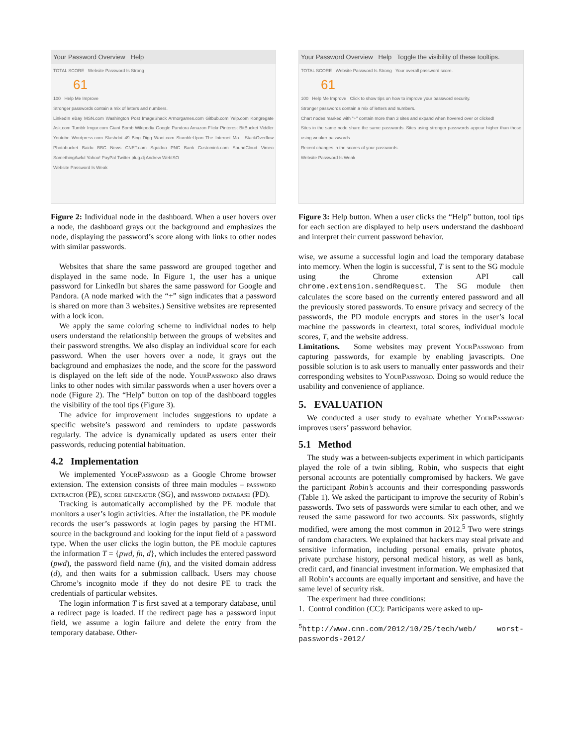Your Password Overview Help
TOTAL SCORE Website Password Is Strong
61
100 Help Me Improve
Stronger passwords contain a mix of letters and numbers.
LinkedIn eBay MSN.com Washington Post ImageShack Armorgames.com Gitbub.com Yelp.com Kongregate Ask.com Tumblr Imgur.com Giant Bomb Wikipedia Google Pandora Amazon Flickr Pinterest BitBucket Viddler Youtube Wordpress.com Slashdot 49 Bing Digg Woot.com StumbleUpon The Internet Mo... StackOverflow Photobucket Baidu BBC News CNET.com Squidoo PNC Bank Customink.com SoundCloud Vimeo SomethingAwful Yahoo! PayPal Twitter plug.dj Andrew WebISO
Website Password Is Weak
Figure 2: Individual node in the dashboard. When a user hovers over a node, the dashboard grays out the background and emphasizes the node, displaying the password’s score along with links to other nodes with similar passwords.
Websites that share the same password are grouped together and displayed in the same node. In Figure 1, the user has a unique password for LinkedIn but shares the same password for Google and Pandora. (A node marked with the “+” sign indicates that a password is shared on more than 3 websites.) Sensitive websites are represented with a lock icon.
We apply the same coloring scheme to individual nodes to help users understand the relationship between the groups of websites and their password strengths. We also display an individual score for each password. When the user hovers over a node, it grays out the background and emphasizes the node, and the score for the password is displayed on the left side of the node. YourPassword also draws links to other nodes with similar passwords when a user hovers over a node (Figure 2). The “Help” button on top of the dashboard toggles the visibility of the tool tips (Figure 3).
The advice for improvement includes suggestions to update a specific website’s password and reminders to update passwords regularly. The advice is dynamically updated as users enter their passwords, reducing potential habituation.
4.2 Implementation
We implemented YourPassword as a Google Chrome browser extension. The extension consists of three main modules – password extractor (PE), score generator (SG), and password database (PD).
Tracking is automatically accomplished by the PE module that monitors a user’s login activities. After the installation, the PE module records the user’s passwords at login pages by parsing the HTML source in the background and looking for the input field of a password type. When the user clicks the login button, the PE module captures the information T = {pwd, fn, d}, which includes the entered password (pwd), the password field name (fn), and the visited domain address (d), and then waits for a submission callback. Users may choose Chrome’s incognito mode if they do not desire PE to track the credentials of particular websites.
The login information T is first saved at a temporary database, until a redirect page is loaded. If the redirect page has a password input field, we assume a login failure and delete the entry from the temporary database. Other-
Your Password Overview Help Toggle the visibility of these tooltips.
TOTAL SCORE Website Password Is Strong Your overall password score.
61
100 Help Me Improve Click to show tips on how to improve your password security.
Stronger passwords contain a mix of letters and numbers.
Chart nodes marked with "+" contain more than 3 sites and expand when hovered over or clicked!
Sites in the same node share the same passwords. Sites using stronger passwords appear higher than those using weaker passwords.
Recent changes in the scores of your passwords.
Website Password Is Weak
Figure 3: Help button. When a user clicks the “Help” button, tool tips for each section are displayed to help users understand the dashboard and interpret their current password behavior.
wise, we assume a successful login and load the temporary database into memory. When the login is successful, T is sent to the SG module using the Chrome extension API call chrome.extension.sendRequest. The SG module then calculates the score based on the currently entered password and all the previously stored passwords. To ensure privacy and secrecy of the passwords, the PD module encrypts and stores in the user’s local machine the passwords in cleartext, total scores, individual module scores, T, and the website address.
Limitations. Some websites may prevent YourPassword from capturing passwords, for example by enabling javascripts. One possible solution is to ask users to manually enter passwords and their corresponding websites to YourPassword. Doing so would reduce the usability and convenience of appliance.
5. EVALUATION
We conducted a user study to evaluate whether YourPassword improves users’ password behavior.
5.1 Method
The study was a between-subjects experiment in which participants played the role of a twin sibling, Robin, who suspects that eight personal accounts are potentially compromised by hackers. We gave the participant Robin’s accounts and their corresponding passwords (Table 1). We asked the participant to improve the security of Robin’s passwords. Two sets of passwords were similar to each other, and we reused the same password for two accounts. Six passwords, slightly modified, were among the most common in 2012.<sup>5</sup> Two were strings of random characters. We explained that hackers may steal private and sensitive information, including personal emails, private photos, private purchase history, personal medical history, as well as bank, credit card, and financial investment information. We emphasized that all Robin’s accounts are equally important and sensitive, and have the same level of security risk.
The experiment had three conditions:
1. Control condition (CC): Participants were asked to up-
<sup>5</sup> http://www.cnn.com/2012/10/25/tech/web/ worst-passwords-2012/